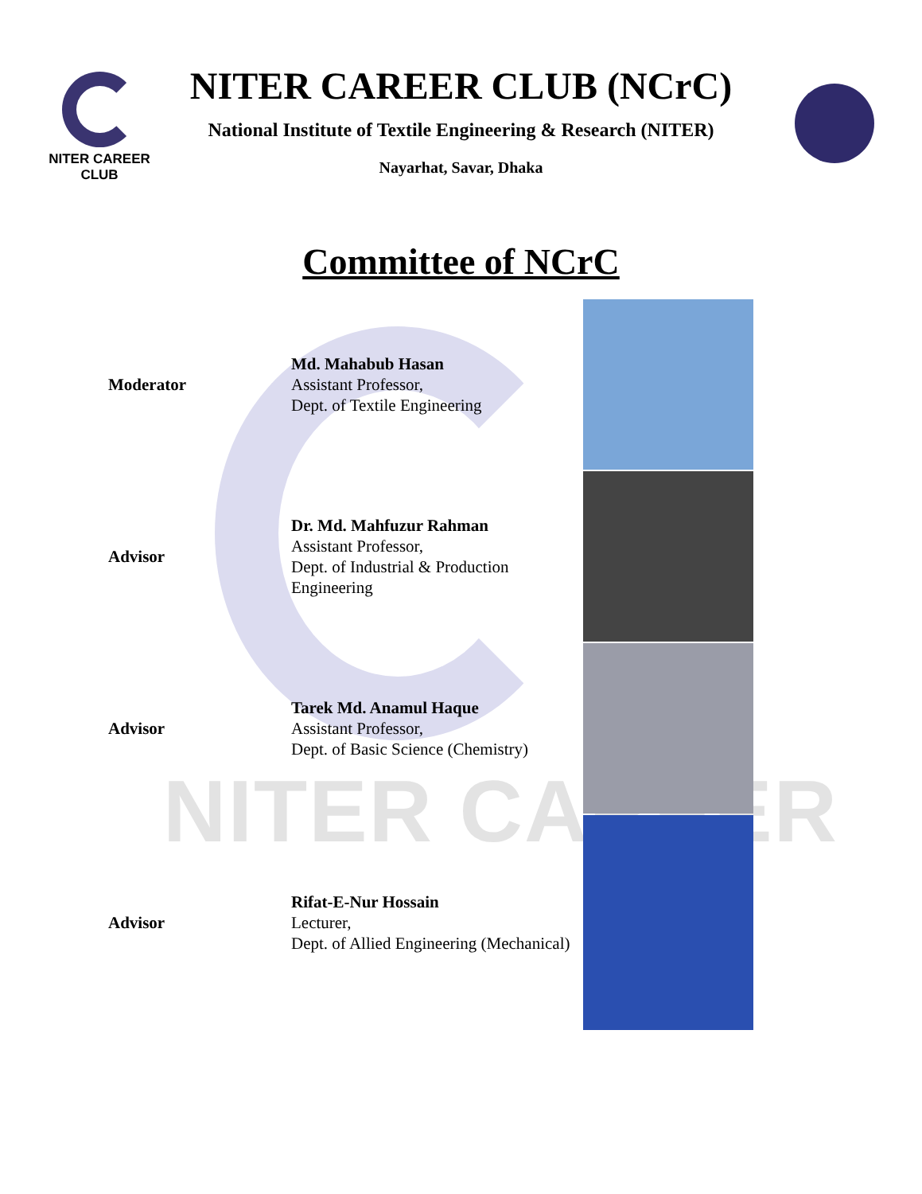NITER CAREER
NITER CAREER CLUB
NITER CAREER CLUB (NCrC)
National Institute of Textile Engineering & Research (NITER)
Nayarhat, Savar, Dhaka
Committee of NCrC
| Moderator | Md. Mahabub Hasan Assistant Professor, Dept. of Textile Engineering | |
| Advisor | Dr. Md. Mahfuzur Rahman Assistant Professor, Dept. of Industrial & Production Engineering | |
| Advisor | Tarek Md. Anamul Haque Assistant Professor, Dept. of Basic Science (Chemistry) | |
| Advisor | Rifat-E-Nur Hossain Lecturer, Dept. of Allied Engineering (Mechanical) | |